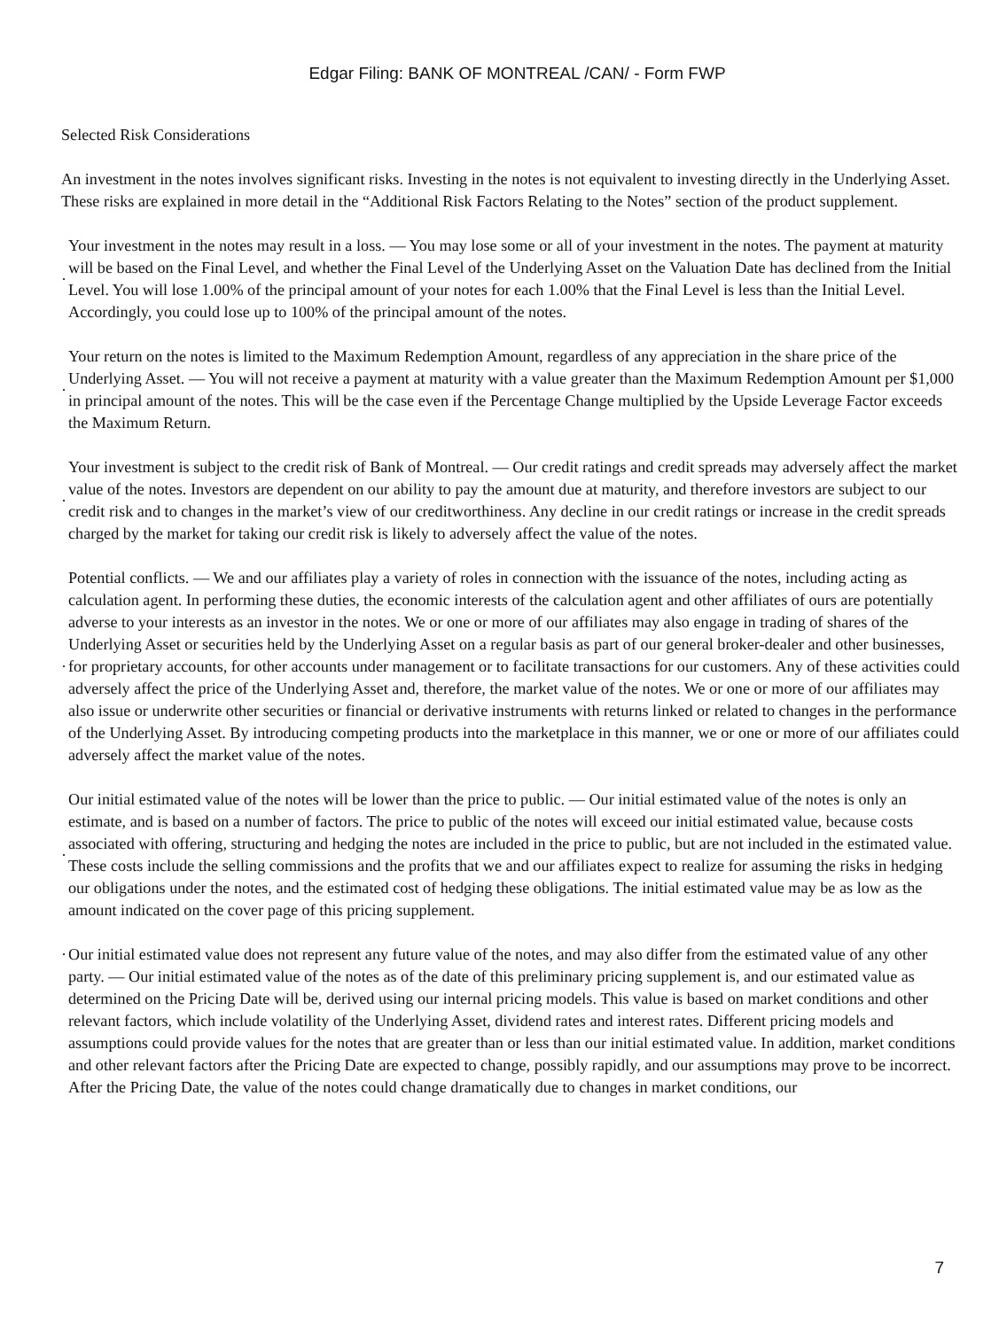Edgar Filing: BANK OF MONTREAL /CAN/ - Form FWP
Selected Risk Considerations
An investment in the notes involves significant risks. Investing in the notes is not equivalent to investing directly in the Underlying Asset. These risks are explained in more detail in the “Additional Risk Factors Relating to the Notes” section of the product supplement.
· Your investment in the notes may result in a loss. — You may lose some or all of your investment in the notes. The payment at maturity will be based on the Final Level, and whether the Final Level of the Underlying Asset on the Valuation Date has declined from the Initial Level. You will lose 1.00% of the principal amount of your notes for each 1.00% that the Final Level is less than the Initial Level. Accordingly, you could lose up to 100% of the principal amount of the notes.
· Your return on the notes is limited to the Maximum Redemption Amount, regardless of any appreciation in the share price of the Underlying Asset. — You will not receive a payment at maturity with a value greater than the Maximum Redemption Amount per $1,000 in principal amount of the notes. This will be the case even if the Percentage Change multiplied by the Upside Leverage Factor exceeds the Maximum Return.
· Your investment is subject to the credit risk of Bank of Montreal. — Our credit ratings and credit spreads may adversely affect the market value of the notes. Investors are dependent on our ability to pay the amount due at maturity, and therefore investors are subject to our credit risk and to changes in the market’s view of our creditworthiness. Any decline in our credit ratings or increase in the credit spreads charged by the market for taking our credit risk is likely to adversely affect the value of the notes.
· Potential conflicts. — We and our affiliates play a variety of roles in connection with the issuance of the notes, including acting as calculation agent. In performing these duties, the economic interests of the calculation agent and other affiliates of ours are potentially adverse to your interests as an investor in the notes. We or one or more of our affiliates may also engage in trading of shares of the Underlying Asset or securities held by the Underlying Asset on a regular basis as part of our general broker-dealer and other businesses, for proprietary accounts, for other accounts under management or to facilitate transactions for our customers. Any of these activities could adversely affect the price of the Underlying Asset and, therefore, the market value of the notes. We or one or more of our affiliates may also issue or underwrite other securities or financial or derivative instruments with returns linked or related to changes in the performance of the Underlying Asset. By introducing competing products into the marketplace in this manner, we or one or more of our affiliates could adversely affect the market value of the notes.
· Our initial estimated value of the notes will be lower than the price to public. — Our initial estimated value of the notes is only an estimate, and is based on a number of factors. The price to public of the notes will exceed our initial estimated value, because costs associated with offering, structuring and hedging the notes are included in the price to public, but are not included in the estimated value. These costs include the selling commissions and the profits that we and our affiliates expect to realize for assuming the risks in hedging our obligations under the notes, and the estimated cost of hedging these obligations. The initial estimated value may be as low as the amount indicated on the cover page of this pricing supplement.
· Our initial estimated value does not represent any future value of the notes, and may also differ from the estimated value of any other party. — Our initial estimated value of the notes as of the date of this preliminary pricing supplement is, and our estimated value as determined on the Pricing Date will be, derived using our internal pricing models. This value is based on market conditions and other relevant factors, which include volatility of the Underlying Asset, dividend rates and interest rates. Different pricing models and assumptions could provide values for the notes that are greater than or less than our initial estimated value. In addition, market conditions and other relevant factors after the Pricing Date are expected to change, possibly rapidly, and our assumptions may prove to be incorrect. After the Pricing Date, the value of the notes could change dramatically due to changes in market conditions, our
7